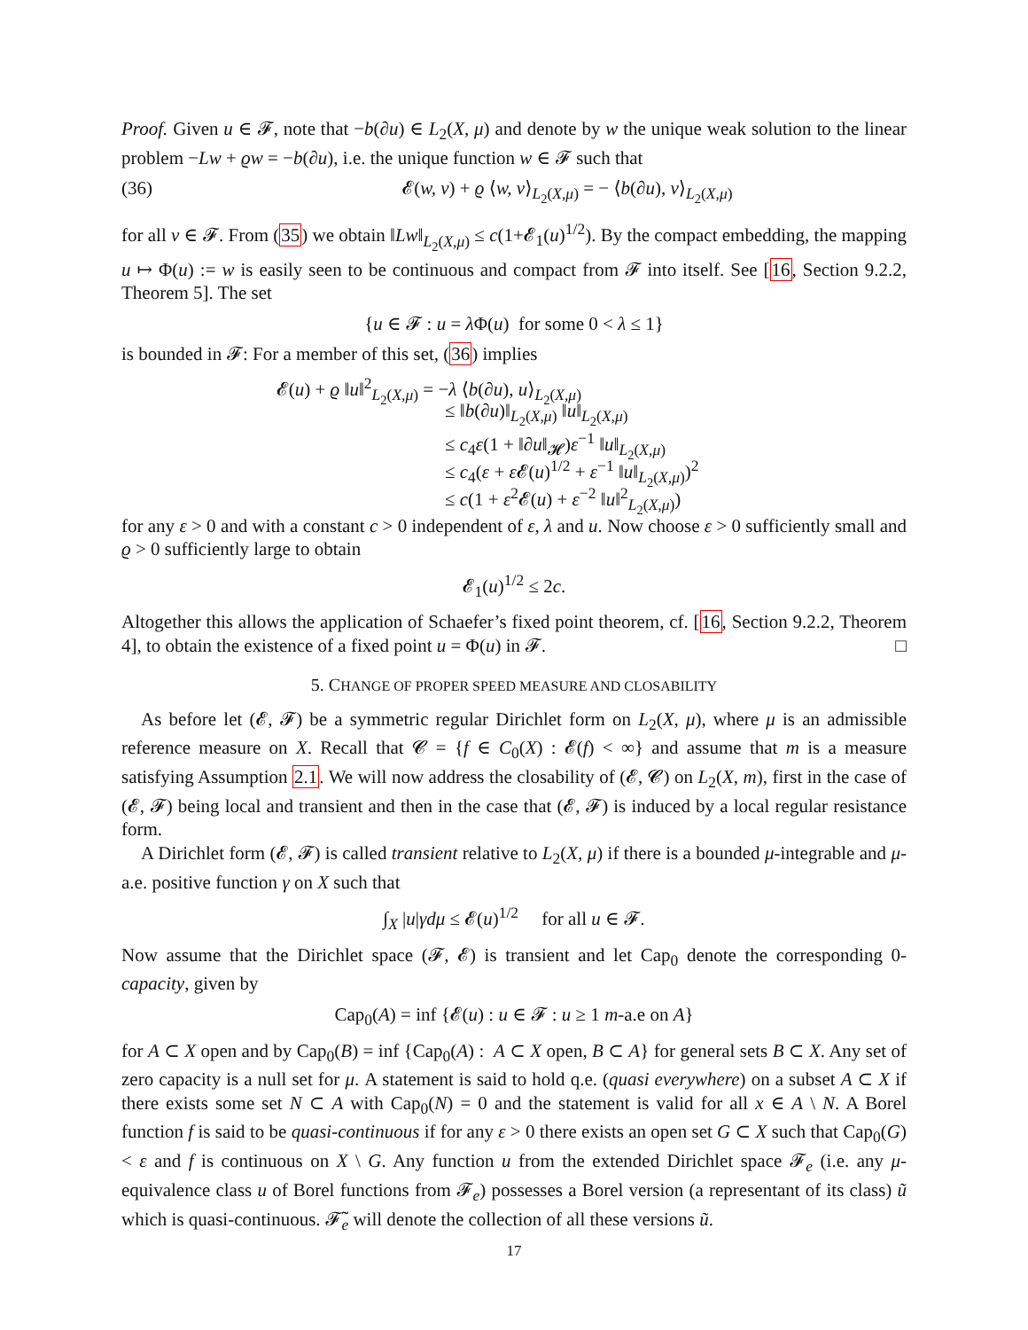Proof. Given u ∈ 𝓕, note that −b(∂u) ∈ L<sub>2</sub>(X, μ) and denote by w the unique weak solution to the linear problem −Lw + ϱw = −b(∂u), i.e. the unique function w ∈ 𝓕 such that
(36) 𝓔(w, v) + ϱ ⟨w, v⟩<sub>L<sub>2</sub>(X,μ)</sub> = − ⟨b(∂u), v⟩<sub>L<sub>2</sub>(X,μ)</sub>
for all v ∈ 𝓕. From (35) we obtain ‖Lw‖<sub>L<sub>2</sub>(X,μ)</sub> ≤ c(1+𝓔<sub>1</sub>(u)<sup>1/2</sup>). By the compact embedding, the mapping u ↦ Φ(u) := w is easily seen to be continuous and compact from 𝓕 into itself. See [16, Section 9.2.2, Theorem 5]. The set
{u ∈ 𝓕 : u = λ Φ(u) for some 0 < λ ≤ 1}
is bounded in 𝓕: For a member of this set, (36) implies
𝓔(u) + ϱ ‖u‖<sup>2</sup><sub>L<sub>2</sub>(X,μ)</sub> = −λ ⟨b(∂u), u⟩<sub>L<sub>2</sub>(X,μ)</sub>
≤ ‖b(∂u)‖<sub>L<sub>2</sub>(X,μ)</sub> ‖u‖<sub>L<sub>2</sub>(X,μ)</sub>
≤ c<sub>4</sub>ε(1 + ‖∂u‖<sub>𝓗</sub>)ε<sup>−1</sup> ‖u‖<sub>L<sub>2</sub>(X,μ)</sub>
≤ c<sub>4</sub>(ε + ε 𝓔(u)<sup>1/2</sup> + ε<sup>−1</sup> ‖u‖<sub>L<sub>2</sub>(X,μ)</sub>)<sup>2</sup>
≤ c(1 + ε<sup>2</sup>𝓔(u) + ε<sup>−2</sup> ‖u‖<sup>2</sup><sub>L<sub>2</sub>(X,μ)</sub>)
for any ε > 0 and with a constant c > 0 independent of ε, λ and u. Now choose ε > 0 sufficiently small and ϱ > 0 sufficiently large to obtain
𝓔<sub>1</sub>(u)<sup>1/2</sup> ≤ 2c.
Altogether this allows the application of Schaefer’s fixed point theorem, cf. [16, Section 9.2.2, Theorem 4], to obtain the existence of a fixed point u = Φ(u) in 𝓕. □
5. CHANGE OF PROPER SPEED MEASURE AND CLOSABILITY
As before let (𝓔, 𝓕) be a symmetric regular Dirichlet form on L<sub>2</sub>(X, μ), where μ is an admissible reference measure on X. Recall that 𝓒 = {f ∈ C<sub>0</sub>(X) : 𝓔(f) < ∞} and assume that m is a measure satisfying Assumption 2.1. We will now address the closability of (𝓔, 𝓒) on L<sub>2</sub>(X, m), first in the case of (𝓔, 𝓕) being local and transient and then in the case that (𝓔, 𝓕) is induced by a local regular resistance form.
A Dirichlet form (𝓔, 𝓕) is called transient relative to L<sub>2</sub>(X, μ) if there is a bounded μ-integrable and μ-a.e. positive function γ on X such that
∫<sub>X</sub> |u|γdμ ≤ 𝓔(u)<sup>1/2</sup> for all u ∈ 𝓕.
Now assume that the Dirichlet space (𝓕, 𝓔) is transient and let Cap<sub>0</sub> denote the corresponding 0-capacity, given by
Cap<sub>0</sub>(A) = inf {𝓔(u) : u ∈ 𝓕 : u ≥ 1 m-a.e on A}
for A ⊂ X open and by Cap<sub>0</sub>(B) = inf {Cap<sub>0</sub>(A) : A ⊂ X open, B ⊂ A} for general sets B ⊂ X. Any set of zero capacity is a null set for μ. A statement is said to hold q.e. (quasi everywhere) on a subset A ⊂ X if there exists some set N ⊂ A with Cap<sub>0</sub>(N) = 0 and the statement is valid for all x ∈ A \ N. A Borel function f is said to be quasi-continuous if for any ε > 0 there exists an open set G ⊂ X such that Cap<sub>0</sub>(G) < ε and f is continuous on X \ G. Any function u from the extended Dirichlet space 𝓕<sub>e</sub> (i.e. any μ-equivalence class u of Borel functions from 𝓕<sub>e</sub>) possesses a Borel version (a representant of its class) ũ which is quasi-continuous. 𝓕̃<sub>e</sub> will denote the collection of all these versions ũ.
17